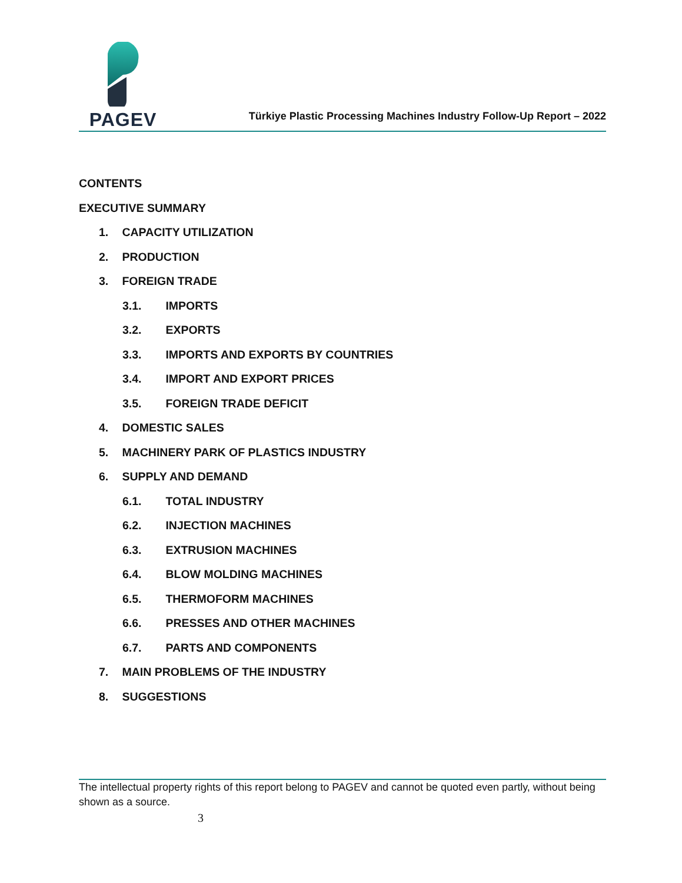PAGEV
Türkiye Plastic Processing Machines Industry Follow-Up Report – 2022
CONTENTS
EXECUTIVE SUMMARY
1. CAPACITY UTILIZATION
2. PRODUCTION
3. FOREIGN TRADE
3.1. IMPORTS
3.2. EXPORTS
3.3. IMPORTS AND EXPORTS BY COUNTRIES
3.4. IMPORT AND EXPORT PRICES
3.5. FOREIGN TRADE DEFICIT
4. DOMESTIC SALES
5. MACHINERY PARK OF PLASTICS INDUSTRY
6. SUPPLY AND DEMAND
6.1. TOTAL INDUSTRY
6.2. INJECTION MACHINES
6.3. EXTRUSION MACHINES
6.4. BLOW MOLDING MACHINES
6.5. THERMOFORM MACHINES
6.6. PRESSES AND OTHER MACHINES
6.7. PARTS AND COMPONENTS
7. MAIN PROBLEMS OF THE INDUSTRY
8. SUGGESTIONS
The intellectual property rights of this report belong to PAGEV and cannot be quoted even partly, without being shown as a source.
3